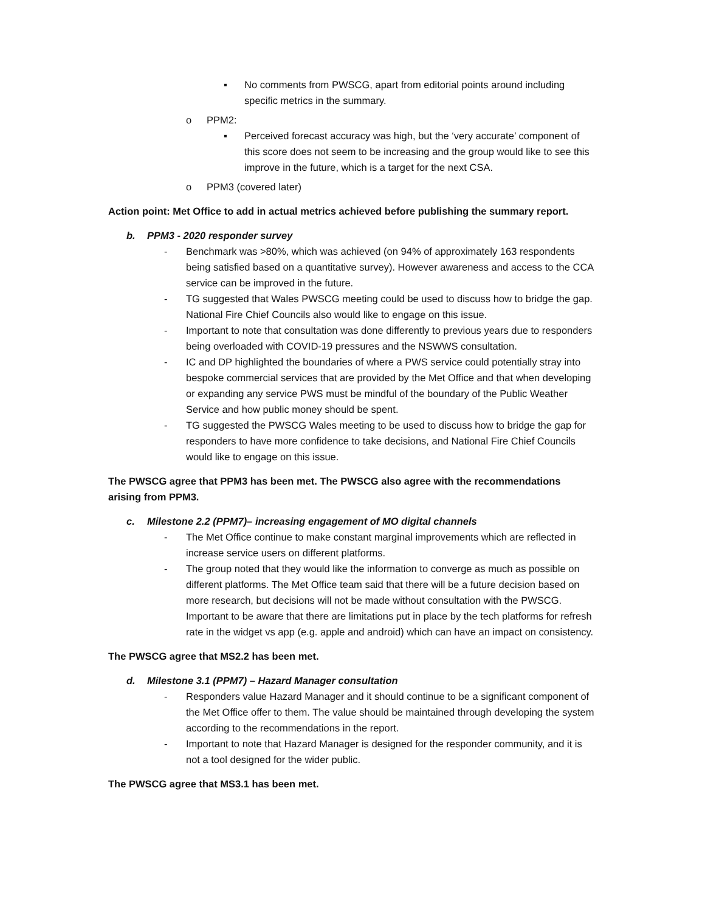▪ No comments from PWSCG, apart from editorial points around including specific metrics in the summary.
o PPM2:
▪ Perceived forecast accuracy was high, but the ‘very accurate’ component of this score does not seem to be increasing and the group would like to see this improve in the future, which is a target for the next CSA.
o PPM3 (covered later)
Action point: Met Office to add in actual metrics achieved before publishing the summary report.
b. PPM3 - 2020 responder survey
- Benchmark was >80%, which was achieved (on 94% of approximately 163 respondents being satisfied based on a quantitative survey). However awareness and access to the CCA service can be improved in the future.
- TG suggested that Wales PWSCG meeting could be used to discuss how to bridge the gap. National Fire Chief Councils also would like to engage on this issue.
- Important to note that consultation was done differently to previous years due to responders being overloaded with COVID-19 pressures and the NSWWS consultation.
- IC and DP highlighted the boundaries of where a PWS service could potentially stray into bespoke commercial services that are provided by the Met Office and that when developing or expanding any service PWS must be mindful of the boundary of the Public Weather Service and how public money should be spent.
- TG suggested the PWSCG Wales meeting to be used to discuss how to bridge the gap for responders to have more confidence to take decisions, and National Fire Chief Councils would like to engage on this issue.
The PWSCG agree that PPM3 has been met. The PWSCG also agree with the recommendations arising from PPM3.
c. Milestone 2.2 (PPM7)– increasing engagement of MO digital channels
- The Met Office continue to make constant marginal improvements which are reflected in increase service users on different platforms.
- The group noted that they would like the information to converge as much as possible on different platforms. The Met Office team said that there will be a future decision based on more research, but decisions will not be made without consultation with the PWSCG. Important to be aware that there are limitations put in place by the tech platforms for refresh rate in the widget vs app (e.g. apple and android) which can have an impact on consistency.
The PWSCG agree that MS2.2 has been met.
d. Milestone 3.1 (PPM7) – Hazard Manager consultation
- Responders value Hazard Manager and it should continue to be a significant component of the Met Office offer to them. The value should be maintained through developing the system according to the recommendations in the report.
- Important to note that Hazard Manager is designed for the responder community, and it is not a tool designed for the wider public.
The PWSCG agree that MS3.1 has been met.